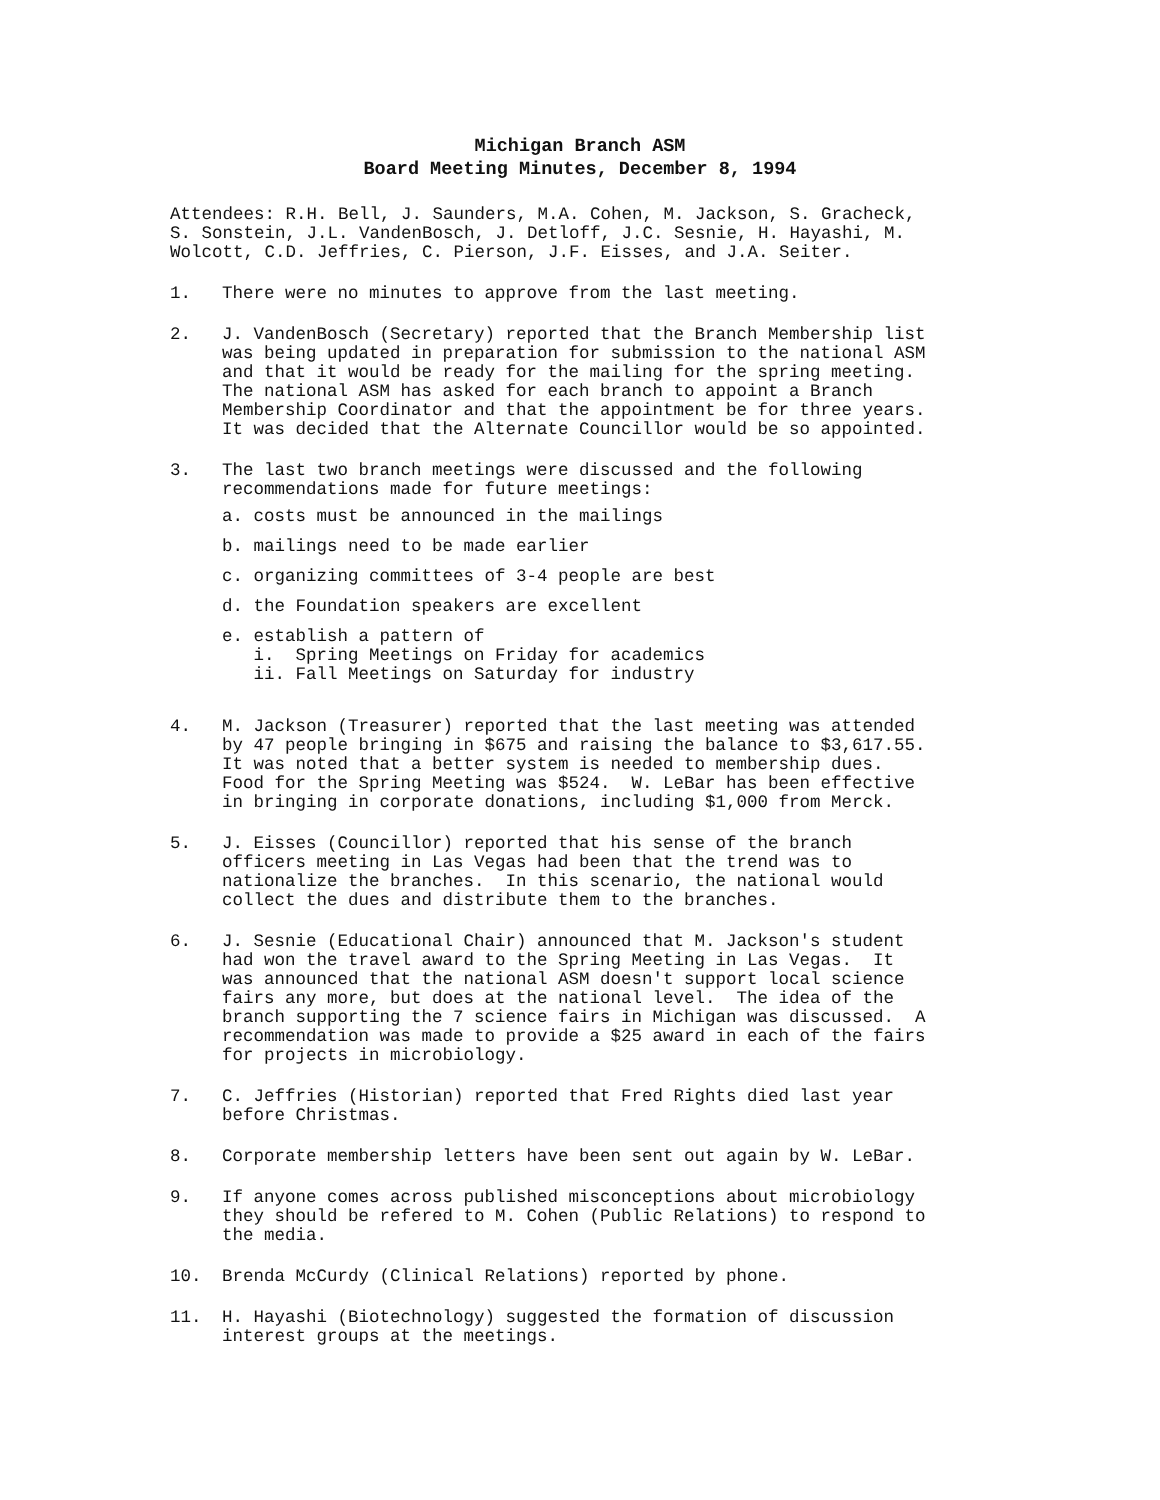Michigan Branch ASM
Board Meeting Minutes, December 8, 1994
Attendees: R.H. Bell, J. Saunders, M.A. Cohen, M. Jackson, S. Gracheck, S. Sonstein, J.L. VandenBosch, J. Detloff, J.C. Sesnie, H. Hayashi, M. Wolcott, C.D. Jeffries, C. Pierson, J.F. Eisses, and J.A. Seiter.
1. There were no minutes to approve from the last meeting.
2. J. VandenBosch (Secretary) reported that the Branch Membership list was being updated in preparation for submission to the national ASM and that it would be ready for the mailing for the spring meeting. The national ASM has asked for each branch to appoint a Branch Membership Coordinator and that the appointment be for three years. It was decided that the Alternate Councillor would be so appointed.
3. The last two branch meetings were discussed and the following recommendations made for future meetings:
a. costs must be announced in the mailings
b. mailings need to be made earlier
c. organizing committees of 3-4 people are best
d. the Foundation speakers are excellent
e. establish a pattern of i. Spring Meetings on Friday for academics ii. Fall Meetings on Saturday for industry
4. M. Jackson (Treasurer) reported that the last meeting was attended by 47 people bringing in $675 and raising the balance to $3,617.55. It was noted that a better system is needed to membership dues. Food for the Spring Meeting was $524. W. LeBar has been effective in bringing in corporate donations, including $1,000 from Merck.
5. J. Eisses (Councillor) reported that his sense of the branch officers meeting in Las Vegas had been that the trend was to nationalize the branches. In this scenario, the national would collect the dues and distribute them to the branches.
6. J. Sesnie (Educational Chair) announced that M. Jackson's student had won the travel award to the Spring Meeting in Las Vegas. It was announced that the national ASM doesn't support local science fairs any more, but does at the national level. The idea of the branch supporting the 7 science fairs in Michigan was discussed. A recommendation was made to provide a $25 award in each of the fairs for projects in microbiology.
7. C. Jeffries (Historian) reported that Fred Rights died last year before Christmas.
8. Corporate membership letters have been sent out again by W. LeBar.
9. If anyone comes across published misconceptions about microbiology they should be refered to M. Cohen (Public Relations) to respond to the media.
10. Brenda McCurdy (Clinical Relations) reported by phone.
11. H. Hayashi (Biotechnology) suggested the formation of discussion interest groups at the meetings.